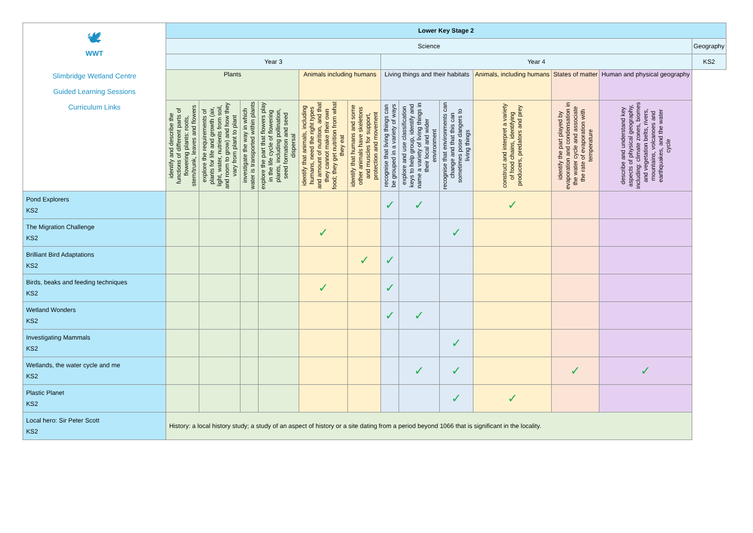| 🕊 WWT Slimbridge Wetland Centre Guided Learning Sessions Curriculum Links | Lower Key Stage 2 | | | | | | | | | | | | |
| | Science | | | | | | | | | | | | Geography |
| | Year 3 | | | | | | Year 4 | | | | | | KS2 |
| | Plants | | | | Animals including humans | | Living things and their habitats | | | Animals, including humans | States of matter | Human and physical geography | |
| | identify and describe the functions of different parts of flowering plants: roots, stem/trunk, leaves and flowers | explore the requirements of plants for life and growth (air, light, water, nutrients from soil, and room to grow) and how they vary from plant to plant | investigate the way in which water is transported within plants | explore the part that flowers play in the life cycle of flowering plants, including pollination, seed formation and seed dispersal | identify that animals, including humans, need the right types and amount of nutrition, and that they cannot make their own food; they get nutrition from what they eat | identify that humans and some other animals have skeletons and muscles for support, protection and movement | recognise that living things can be grouped in a variety of ways | explore and use classification keys to help group, identify and name a variety of living things in their local and wider environment | recognise that environments can change and that this can sometimes pose dangers to living things | construct and interpret a variety of food chains, identifying producers, predators and prey | identify the part played by evaporation and condensation in the water cycle and associate the rate of evaporation with temperature | describe and understand key aspects of physical geography, including: climate zones, biomes and vegetation belts, rivers, mountains, volcanoes and earthquakes, and the water cycle | |
| Pond Explorers KS2 | | | | | | | ✓ | ✓ | | ✓ | | | |
| The Migration Challenge KS2 | | | | | ✓ | | | | ✓ | | | | |
| Brilliant Bird Adaptations KS2 | | | | | | ✓ | ✓ | | | | | | |
| Birds, beaks and feeding techniques KS2 | | | | | ✓ | | ✓ | | | | | | |
| Wetland Wonders KS2 | | | | | | | ✓ | ✓ | | | | | |
| Investigating Mammals KS2 | | | | | | | | | ✓ | | | | |
| Wetlands, the water cycle and me KS2 | | | | | | | | ✓ | ✓ | | ✓ | ✓ | |
| Plastic Planet KS2 | | | | | | | | | ✓ | ✓ | | | |
| Local hero: Sir Peter Scott KS2 | History: a local history study; a study of an aspect of history or a site dating from a period beyond 1066 that is significant in the locality. | | | | | | | | | | | | |